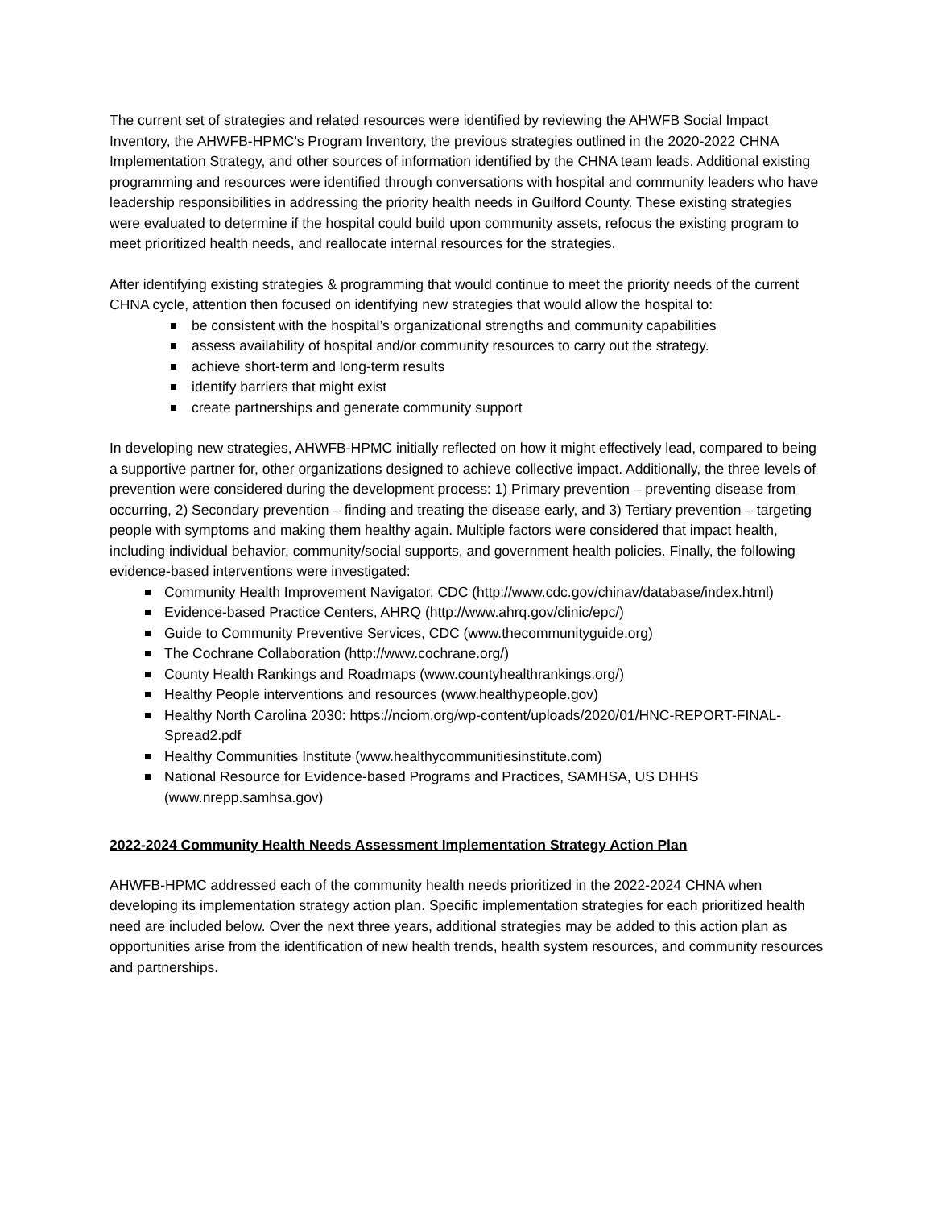The current set of strategies and related resources were identified by reviewing the AHWFB Social Impact Inventory, the AHWFB-HPMC’s Program Inventory, the previous strategies outlined in the 2020-2022 CHNA Implementation Strategy, and other sources of information identified by the CHNA team leads. Additional existing programming and resources were identified through conversations with hospital and community leaders who have leadership responsibilities in addressing the priority health needs in Guilford County. These existing strategies were evaluated to determine if the hospital could build upon community assets, refocus the existing program to meet prioritized health needs, and reallocate internal resources for the strategies.
After identifying existing strategies & programming that would continue to meet the priority needs of the current CHNA cycle, attention then focused on identifying new strategies that would allow the hospital to:
be consistent with the hospital’s organizational strengths and community capabilities
assess availability of hospital and/or community resources to carry out the strategy.
achieve short-term and long-term results
identify barriers that might exist
create partnerships and generate community support
In developing new strategies, AHWFB-HPMC initially reflected on how it might effectively lead, compared to being a supportive partner for, other organizations designed to achieve collective impact. Additionally, the three levels of prevention were considered during the development process: 1) Primary prevention – preventing disease from occurring, 2) Secondary prevention – finding and treating the disease early, and 3) Tertiary prevention – targeting people with symptoms and making them healthy again. Multiple factors were considered that impact health, including individual behavior, community/social supports, and government health policies. Finally, the following evidence-based interventions were investigated:
Community Health Improvement Navigator, CDC (http://www.cdc.gov/chinav/database/index.html)
Evidence-based Practice Centers, AHRQ (http://www.ahrq.gov/clinic/epc/)
Guide to Community Preventive Services, CDC (www.thecommunityguide.org)
The Cochrane Collaboration (http://www.cochrane.org/)
County Health Rankings and Roadmaps (www.countyhealthrankings.org/)
Healthy People interventions and resources (www.healthypeople.gov)
Healthy North Carolina 2030: https://nciom.org/wp-content/uploads/2020/01/HNC-REPORT-FINAL-Spread2.pdf
Healthy Communities Institute (www.healthycommunitiesinstitute.com)
National Resource for Evidence-based Programs and Practices, SAMHSA, US DHHS (www.nrepp.samhsa.gov)
2022-2024 Community Health Needs Assessment Implementation Strategy Action Plan
AHWFB-HPMC addressed each of the community health needs prioritized in the 2022-2024 CHNA when developing its implementation strategy action plan. Specific implementation strategies for each prioritized health need are included below. Over the next three years, additional strategies may be added to this action plan as opportunities arise from the identification of new health trends, health system resources, and community resources and partnerships.